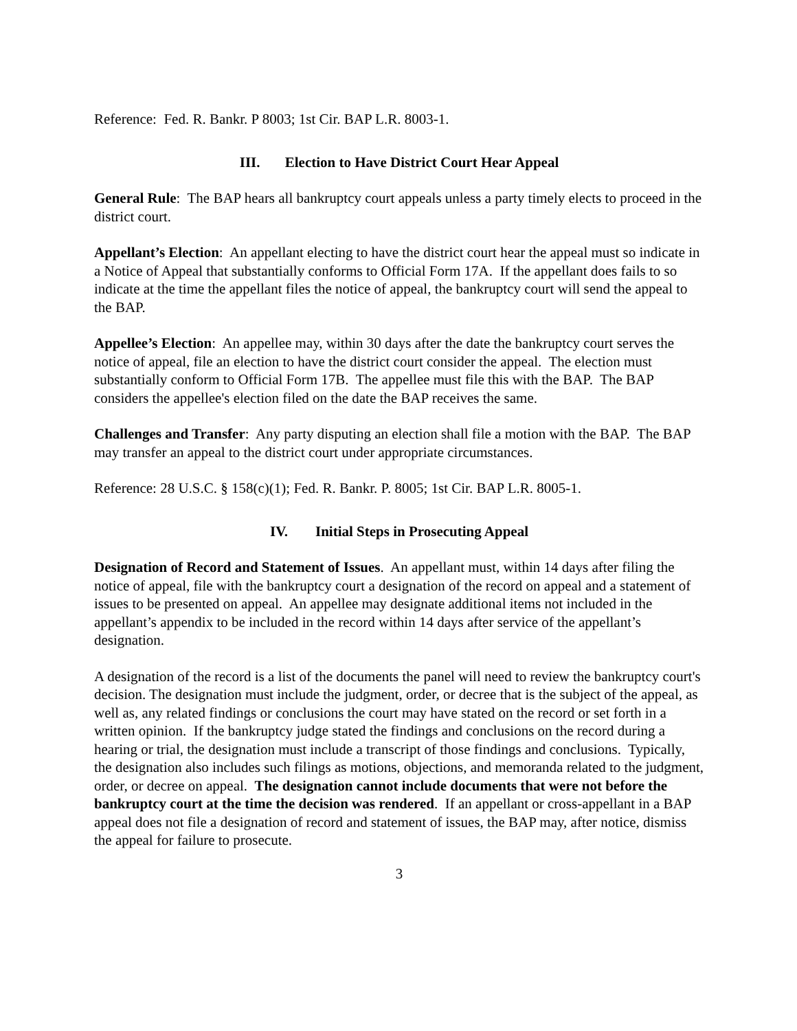Reference: Fed. R. Bankr. P 8003; 1st Cir. BAP L.R. 8003-1.
III. Election to Have District Court Hear Appeal
General Rule: The BAP hears all bankruptcy court appeals unless a party timely elects to proceed in the district court.
Appellant’s Election: An appellant electing to have the district court hear the appeal must so indicate in a Notice of Appeal that substantially conforms to Official Form 17A. If the appellant does fails to so indicate at the time the appellant files the notice of appeal, the bankruptcy court will send the appeal to the BAP.
Appellee’s Election: An appellee may, within 30 days after the date the bankruptcy court serves the notice of appeal, file an election to have the district court consider the appeal. The election must substantially conform to Official Form 17B. The appellee must file this with the BAP. The BAP considers the appellee's election filed on the date the BAP receives the same.
Challenges and Transfer: Any party disputing an election shall file a motion with the BAP. The BAP may transfer an appeal to the district court under appropriate circumstances.
Reference: 28 U.S.C. § 158(c)(1); Fed. R. Bankr. P. 8005; 1st Cir. BAP L.R. 8005-1.
IV. Initial Steps in Prosecuting Appeal
Designation of Record and Statement of Issues. An appellant must, within 14 days after filing the notice of appeal, file with the bankruptcy court a designation of the record on appeal and a statement of issues to be presented on appeal. An appellee may designate additional items not included in the appellant’s appendix to be included in the record within 14 days after service of the appellant’s designation.
A designation of the record is a list of the documents the panel will need to review the bankruptcy court's decision. The designation must include the judgment, order, or decree that is the subject of the appeal, as well as, any related findings or conclusions the court may have stated on the record or set forth in a written opinion. If the bankruptcy judge stated the findings and conclusions on the record during a hearing or trial, the designation must include a transcript of those findings and conclusions. Typically, the designation also includes such filings as motions, objections, and memoranda related to the judgment, order, or decree on appeal. The designation cannot include documents that were not before the bankruptcy court at the time the decision was rendered. If an appellant or cross-appellant in a BAP appeal does not file a designation of record and statement of issues, the BAP may, after notice, dismiss the appeal for failure to prosecute.
3